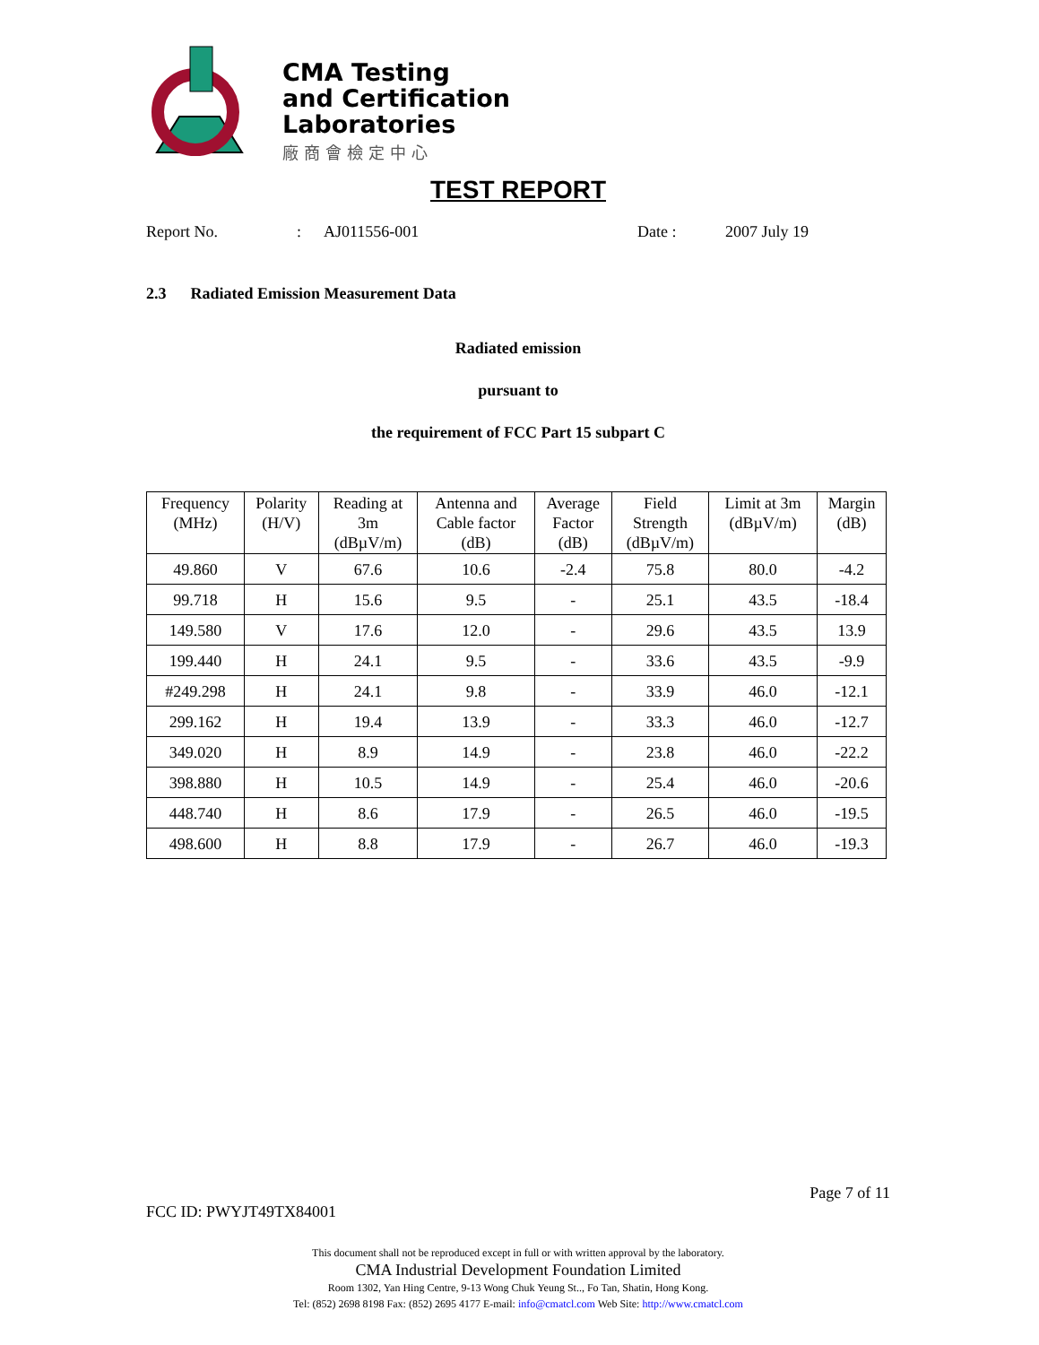CMA Testing
and Certification
Laboratories
廠商會檢定中心
TEST REPORT
Report No.: AJ011556-001 Date : 2007 July 19
2.3 Radiated Emission Measurement Data
Radiated emission
pursuant to
the requirement of FCC Part 15 subpart C
| Frequency (MHz) | Polarity (H/V) | Reading at 3m (dBµV/m) | Antenna and Cable factor (dB) | Average Factor (dB) | Field Strength (dBµV/m) | Limit at 3m (dBµV/m) | Margin (dB) |
| --- | --- | --- | --- | --- | --- | --- | --- |
| 49.860 | V | 67.6 | 10.6 | -2.4 | 75.8 | 80.0 | -4.2 |
| 99.718 | H | 15.6 | 9.5 | - | 25.1 | 43.5 | -18.4 |
| 149.580 | V | 17.6 | 12.0 | - | 29.6 | 43.5 | 13.9 |
| 199.440 | H | 24.1 | 9.5 | - | 33.6 | 43.5 | -9.9 |
| #249.298 | H | 24.1 | 9.8 | - | 33.9 | 46.0 | -12.1 |
| 299.162 | H | 19.4 | 13.9 | - | 33.3 | 46.0 | -12.7 |
| 349.020 | H | 8.9 | 14.9 | - | 23.8 | 46.0 | -22.2 |
| 398.880 | H | 10.5 | 14.9 | - | 25.4 | 46.0 | -20.6 |
| 448.740 | H | 8.6 | 17.9 | - | 26.5 | 46.0 | -19.5 |
| 498.600 | H | 8.8 | 17.9 | - | 26.7 | 46.0 | -19.3 |
Page 7 of 11
FCC ID: PWYJT49TX84001
This document shall not be reproduced except in full or with written approval by the laboratory.
CMA Industrial Development Foundation Limited
Room 1302, Yan Hing Centre, 9-13 Wong Chuk Yeung St.., Fo Tan, Shatin, Hong Kong.
Tel: (852) 2698 8198 Fax: (852) 2695 4177 E-mail: info@cmatcl.com Web Site: http://www.cmatcl.com